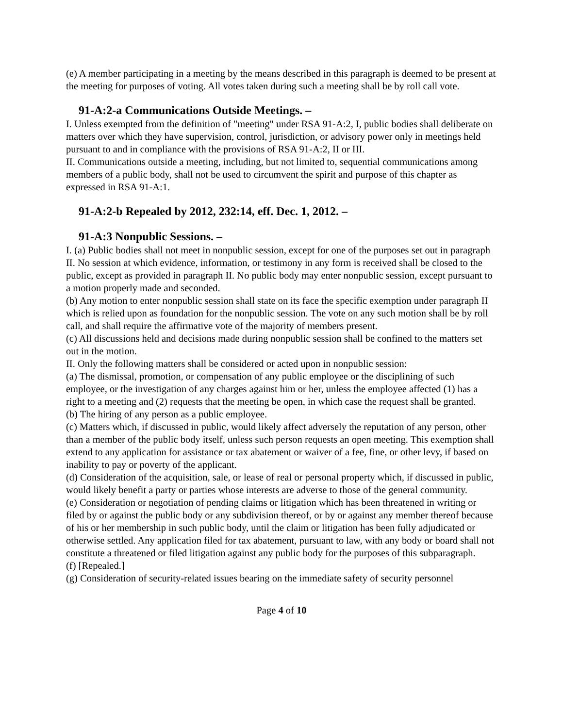(e) A member participating in a meeting by the means described in this paragraph is deemed to be present at the meeting for purposes of voting. All votes taken during such a meeting shall be by roll call vote.
91-A:2-a Communications Outside Meetings. –
I. Unless exempted from the definition of "meeting" under RSA 91-A:2, I, public bodies shall deliberate on matters over which they have supervision, control, jurisdiction, or advisory power only in meetings held pursuant to and in compliance with the provisions of RSA 91-A:2, II or III.
II. Communications outside a meeting, including, but not limited to, sequential communications among members of a public body, shall not be used to circumvent the spirit and purpose of this chapter as expressed in RSA 91-A:1.
91-A:2-b Repealed by 2012, 232:14, eff. Dec. 1, 2012. –
91-A:3 Nonpublic Sessions. –
I. (a) Public bodies shall not meet in nonpublic session, except for one of the purposes set out in paragraph II. No session at which evidence, information, or testimony in any form is received shall be closed to the public, except as provided in paragraph II. No public body may enter nonpublic session, except pursuant to a motion properly made and seconded.
(b) Any motion to enter nonpublic session shall state on its face the specific exemption under paragraph II which is relied upon as foundation for the nonpublic session. The vote on any such motion shall be by roll call, and shall require the affirmative vote of the majority of members present.
(c) All discussions held and decisions made during nonpublic session shall be confined to the matters set out in the motion.
II. Only the following matters shall be considered or acted upon in nonpublic session:
(a) The dismissal, promotion, or compensation of any public employee or the disciplining of such employee, or the investigation of any charges against him or her, unless the employee affected (1) has a right to a meeting and (2) requests that the meeting be open, in which case the request shall be granted.
(b) The hiring of any person as a public employee.
(c) Matters which, if discussed in public, would likely affect adversely the reputation of any person, other than a member of the public body itself, unless such person requests an open meeting. This exemption shall extend to any application for assistance or tax abatement or waiver of a fee, fine, or other levy, if based on inability to pay or poverty of the applicant.
(d) Consideration of the acquisition, sale, or lease of real or personal property which, if discussed in public, would likely benefit a party or parties whose interests are adverse to those of the general community.
(e) Consideration or negotiation of pending claims or litigation which has been threatened in writing or filed by or against the public body or any subdivision thereof, or by or against any member thereof because of his or her membership in such public body, until the claim or litigation has been fully adjudicated or otherwise settled. Any application filed for tax abatement, pursuant to law, with any body or board shall not constitute a threatened or filed litigation against any public body for the purposes of this subparagraph.
(f) [Repealed.]
(g) Consideration of security-related issues bearing on the immediate safety of security personnel
Page 4 of 10